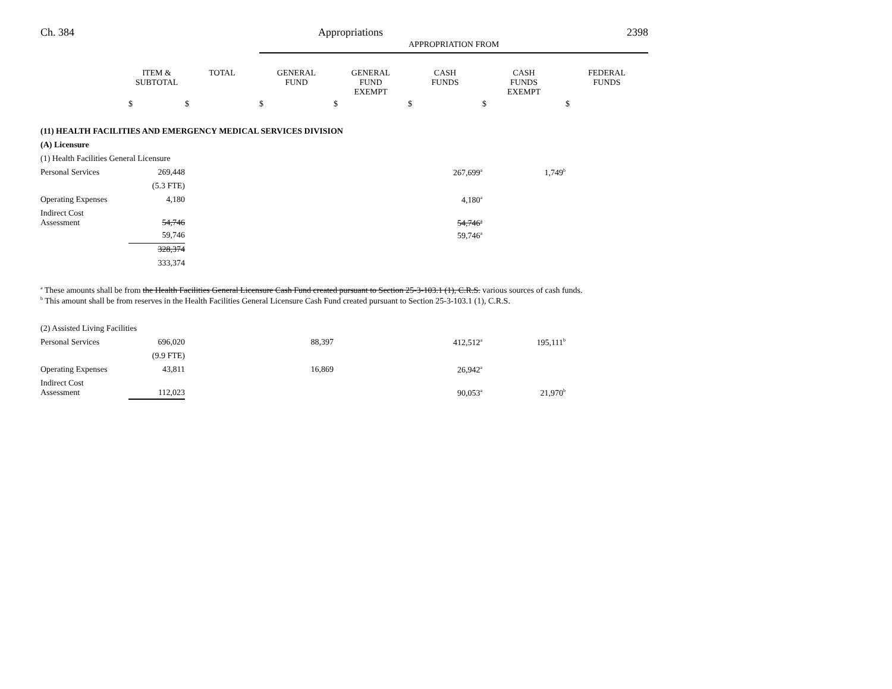Ch. 384 Appropriations 2398
| | | | APPROPRIATION FROM | | | | |
| --- | --- | --- | --- | --- | --- | --- | --- |
| | ITEM & SUBTOTAL | TOTAL | GENERAL FUND | GENERAL FUND EXEMPT | CASH FUNDS | CASH FUNDS EXEMPT | FEDERAL FUNDS |
| | $ | $ | $ | $ | $ | $ | $ |
| (11) HEALTH FACILITIES AND EMERGENCY MEDICAL SERVICES DIVISION | | | | | | | |
| (A) Licensure | | | | | | | |
| (1) Health Facilities General Licensure | | | | | | | |
| Personal Services | 269,448 | | | | 267,699<sup>a</sup> | 1,749<sup>b</sup> | |
| | (5.3 FTE) | | | | | | |
| Operating Expenses | 4,180 | | | | 4,180<sup>a</sup> | | |
| Indirect Cost Assessment | 54,746 | | | | 54,746<sup>a</sup> | | |
| | 59,746 | | | | 59,746<sup>a</sup> | | |
| | 328,374 | | | | | | |
| | 333,374 | | | | | | |
<sup>a</sup> These amounts shall be from the Health Facilities General Licensure Cash Fund created pursuant to Section 25-3-103.1 (1), C.R.S. various sources of cash funds.
<sup>b</sup> This amount shall be from reserves in the Health Facilities General Licensure Cash Fund created pursuant to Section 25-3-103.1 (1), C.R.S.
| (2) Assisted Living Facilities | | | | | | | |
| Personal Services | 696,020 | | 88,397 | | 412,512<sup>a</sup> | 195,111<sup>b</sup> | |
| | (9.9 FTE) | | | | | | |
| Operating Expenses | 43,811 | | 16,869 | | 26,942<sup>a</sup> | | |
| Indirect Cost Assessment | 112,023 | | | | 90,053<sup>a</sup> | 21,970<sup>b</sup> | |